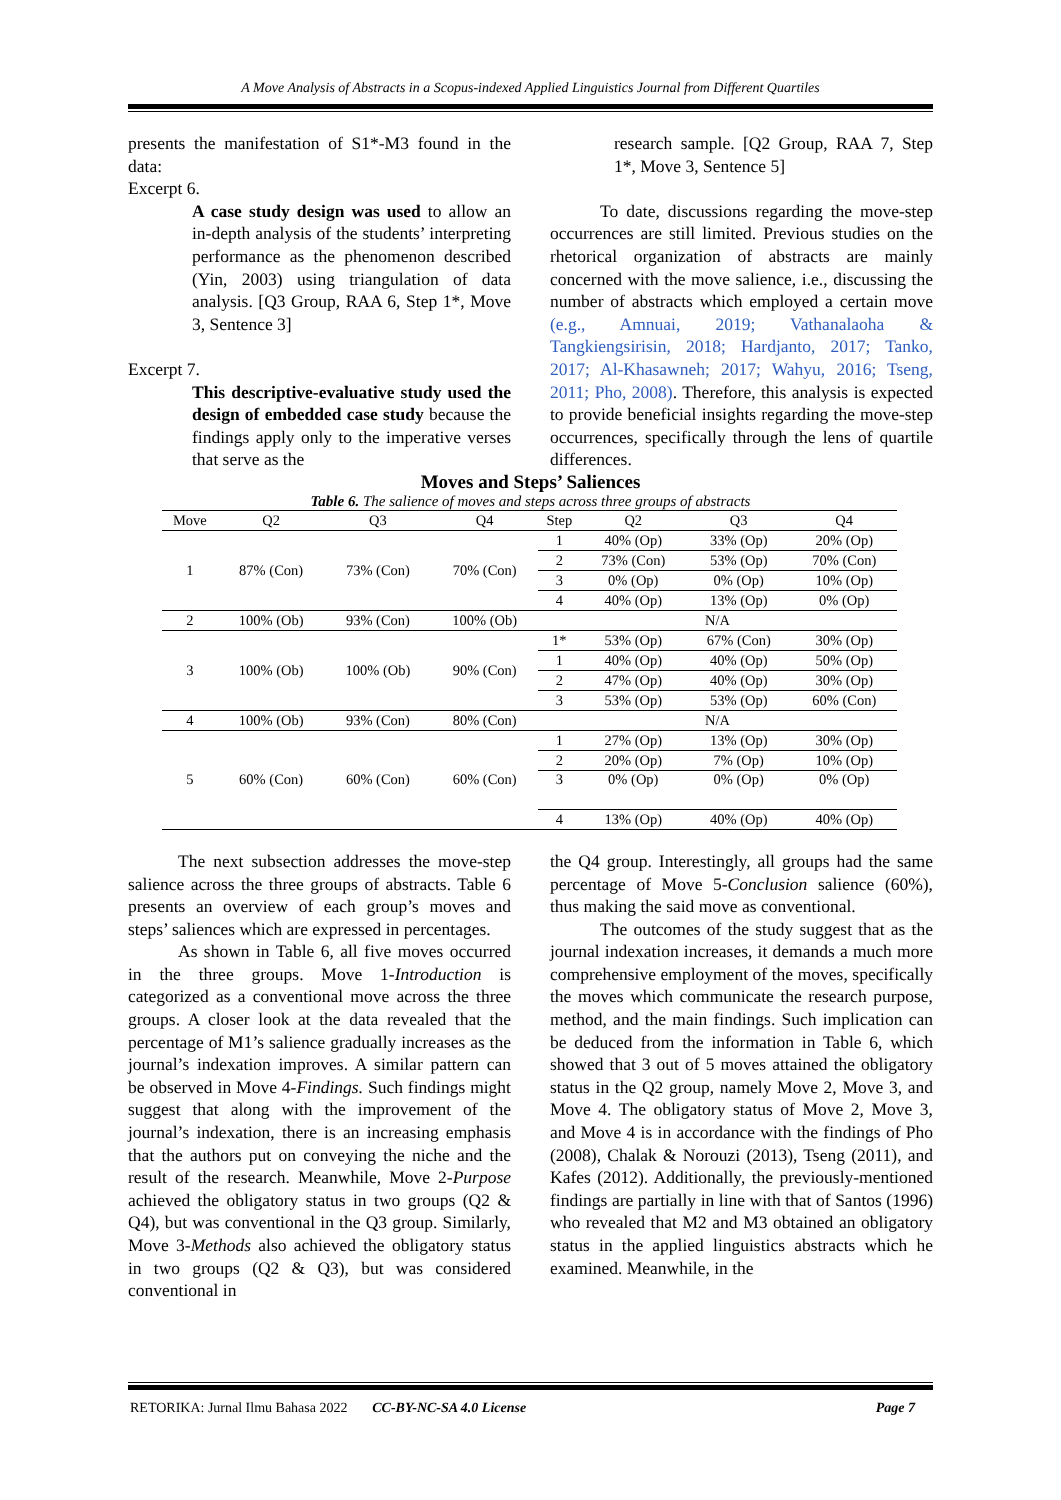A Move Analysis of Abstracts in a Scopus-indexed Applied Linguistics Journal from Different Quartiles
presents the manifestation of S1*-M3 found in the data:
Excerpt 6.
A case study design was used to allow an in-depth analysis of the students’ interpreting performance as the phenomenon described (Yin, 2003) using triangulation of data analysis. [Q3 Group, RAA 6, Step 1*, Move 3, Sentence 3]
Excerpt 7.
This descriptive-evaluative study used the design of embedded case study because the findings apply only to the imperative verses that serve as the
research sample. [Q2 Group, RAA 7, Step 1*, Move 3, Sentence 5]
To date, discussions regarding the move-step occurrences are still limited. Previous studies on the rhetorical organization of abstracts are mainly concerned with the move salience, i.e., discussing the number of abstracts which employed a certain move (e.g., Amnuai, 2019; Vathanalaoha & Tangkiengsirisin, 2018; Hardjanto, 2017; Tanko, 2017; Al-Khasawneh; 2017; Wahyu, 2016; Tseng, 2011; Pho, 2008). Therefore, this analysis is expected to provide beneficial insights regarding the move-step occurrences, specifically through the lens of quartile differences.
Moves and Steps’ Saliences
Table 6. The salience of moves and steps across three groups of abstracts
| Move | Q2 | Q3 | Q4 | Step | Q2 | Q3 | Q4 |
| --- | --- | --- | --- | --- | --- | --- | --- |
| 1 | 87% (Con) | 73% (Con) | 70% (Con) | 1 | 40% (Op) | 33% (Op) | 20% (Op) |
| | | | | 2 | 73% (Con) | 53% (Op) | 70% (Con) |
| | | | | 3 | 0% (Op) | 0% (Op) | 10% (Op) |
| | | | | 4 | 40% (Op) | 13% (Op) | 0% (Op) |
| 2 | 100% (Ob) | 93% (Con) | 100% (Ob) | N/A | | | |
| 3 | 100% (Ob) | 100% (Ob) | 90% (Con) | 1* | 53% (Op) | 67% (Con) | 30% (Op) |
| | | | | 1 | 40% (Op) | 40% (Op) | 50% (Op) |
| | | | | 2 | 47% (Op) | 40% (Op) | 30% (Op) |
| | | | | 3 | 53% (Op) | 53% (Op) | 60% (Con) |
| 4 | 100% (Ob) | 93% (Con) | 80% (Con) | N/A | | | |
| 5 | 60% (Con) | 60% (Con) | 60% (Con) | 1 | 27% (Op) | 13% (Op) | 30% (Op) |
| | | | | 2 | 20% (Op) | 7% (Op) | 10% (Op) |
| | | | | 3 | 0% (Op) | 0% (Op) | 0% (Op) |
| | | | | 4 | 13% (Op) | 40% (Op) | 40% (Op) |
The next subsection addresses the move-step salience across the three groups of abstracts. Table 6 presents an overview of each group’s moves and steps’ saliences which are expressed in percentages.
As shown in Table 6, all five moves occurred in the three groups. Move 1-Introduction is categorized as a conventional move across the three groups. A closer look at the data revealed that the percentage of M1’s salience gradually increases as the journal’s indexation improves. A similar pattern can be observed in Move 4-Findings. Such findings might suggest that along with the improvement of the journal’s indexation, there is an increasing emphasis that the authors put on conveying the niche and the result of the research. Meanwhile, Move 2-Purpose achieved the obligatory status in two groups (Q2 & Q4), but was conventional in the Q3 group. Similarly, Move 3-Methods also achieved the obligatory status in two groups (Q2 & Q3), but was considered conventional in
the Q4 group. Interestingly, all groups had the same percentage of Move 5-Conclusion salience (60%), thus making the said move as conventional.
The outcomes of the study suggest that as the journal indexation increases, it demands a much more comprehensive employment of the moves, specifically the moves which communicate the research purpose, method, and the main findings. Such implication can be deduced from the information in Table 6, which showed that 3 out of 5 moves attained the obligatory status in the Q2 group, namely Move 2, Move 3, and Move 4. The obligatory status of Move 2, Move 3, and Move 4 is in accordance with the findings of Pho (2008), Chalak & Norouzi (2013), Tseng (2011), and Kafes (2012). Additionally, the previously-mentioned findings are partially in line with that of Santos (1996) who revealed that M2 and M3 obtained an obligatory status in the applied linguistics abstracts which he examined. Meanwhile, in the
RETORIKA: Jurnal Ilmu Bahasa 2022 CC-BY-NC-SA 4.0 License Page 7